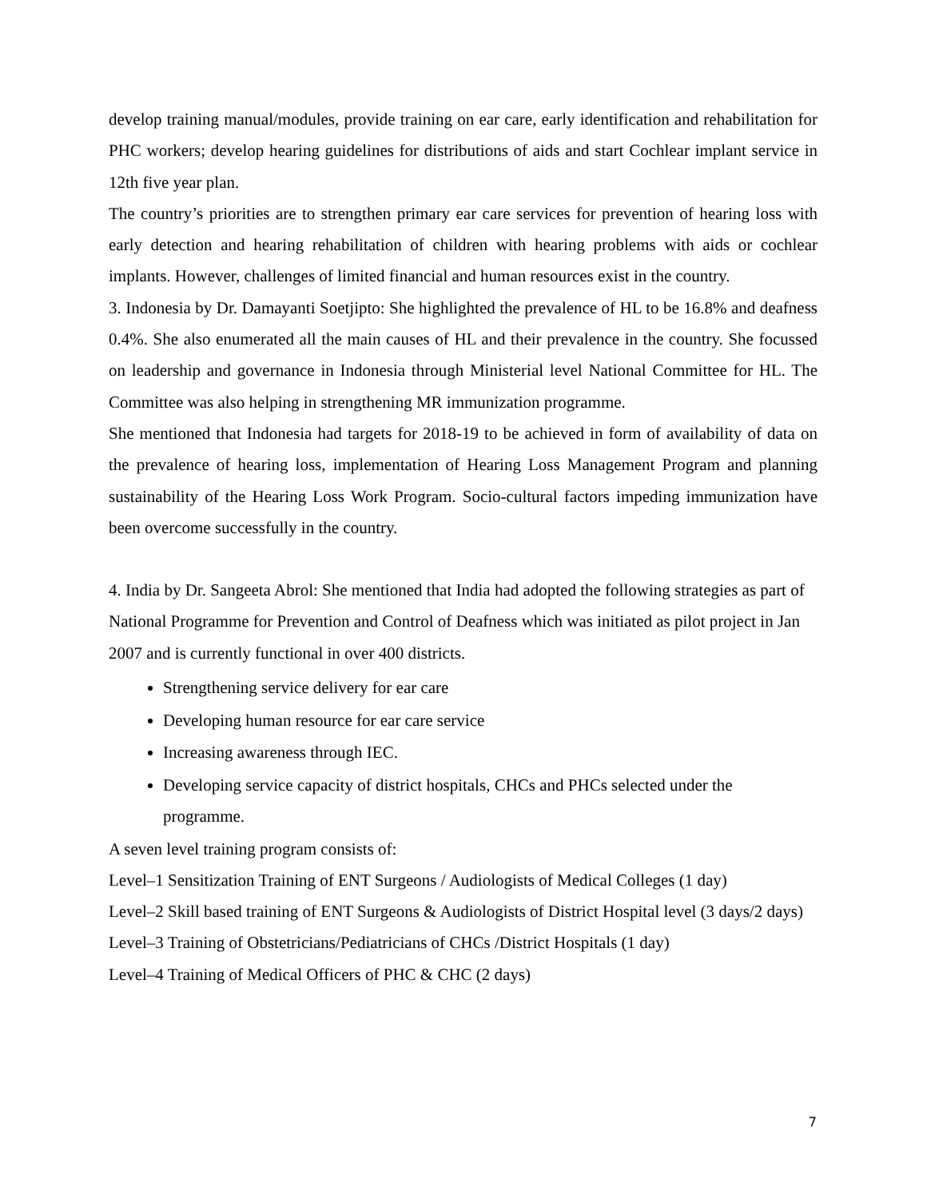develop training manual/modules, provide training on ear care, early identification and rehabilitation for PHC workers; develop hearing guidelines for distributions of aids and start Cochlear implant service in 12th five year plan.
The country’s priorities are to strengthen primary ear care services for prevention of hearing loss with early detection and hearing rehabilitation of children with hearing problems with aids or cochlear implants. However, challenges of limited financial and human resources exist in the country.
3. Indonesia by Dr. Damayanti Soetjipto: She highlighted the prevalence of HL to be 16.8% and deafness 0.4%. She also enumerated all the main causes of HL and their prevalence in the country. She focussed on leadership and governance in Indonesia through Ministerial level National Committee for HL. The Committee was also helping in strengthening MR immunization programme.
She mentioned that Indonesia had targets for 2018-19 to be achieved in form of availability of data on the prevalence of hearing loss, implementation of Hearing Loss Management Program and planning sustainability of the Hearing Loss Work Program. Socio-cultural factors impeding immunization have been overcome successfully in the country.
4. India by Dr. Sangeeta Abrol: She mentioned that India had adopted the following strategies as part of National Programme for Prevention and Control of Deafness which was initiated as pilot project in Jan 2007 and is currently functional in over 400 districts.
Strengthening service delivery for ear care
Developing human resource for ear care service
Increasing awareness through IEC.
Developing service capacity of district hospitals, CHCs and PHCs selected under the programme.
A seven level training program consists of:
Level–1 Sensitization Training of ENT Surgeons / Audiologists of Medical Colleges (1 day)
Level–2 Skill based training of ENT Surgeons & Audiologists of District Hospital level (3 days/2 days)
Level–3 Training of Obstetricians/Pediatricians of CHCs /District Hospitals (1 day)
Level–4 Training of Medical Officers of PHC & CHC (2 days)
7